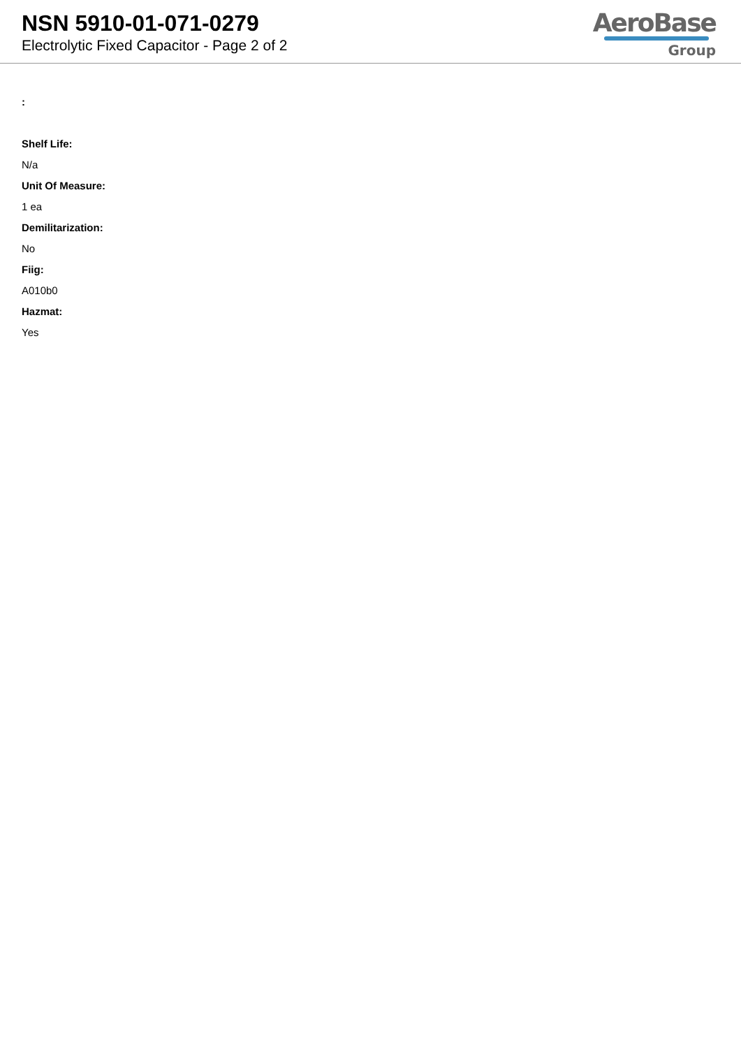NSN 5910-01-071-0279
Electrolytic Fixed Capacitor - Page 2 of 2
AeroBase
Group
:
Shelf Life:
N/a
Unit Of Measure:
1 ea
Demilitarization:
No
Fiig:
A010b0
Hazmat:
Yes